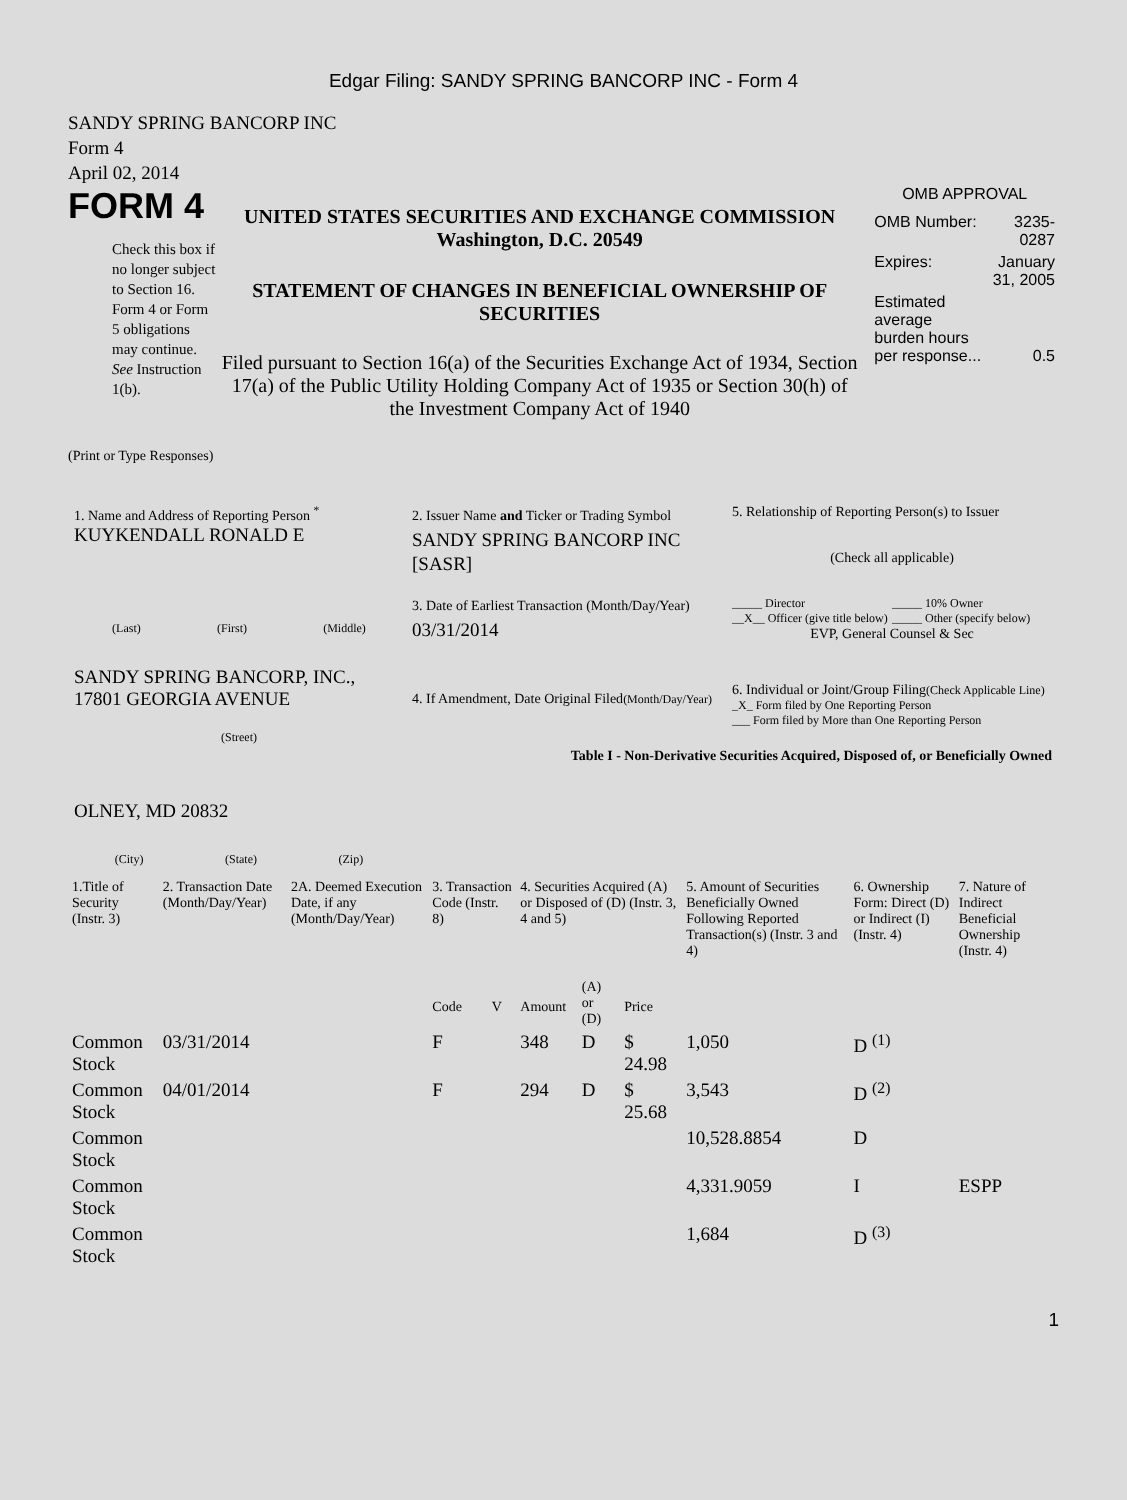Edgar Filing: SANDY SPRING BANCORP INC - Form 4
SANDY SPRING BANCORP INC
Form 4
April 02, 2014
FORM 4
Check this box if no longer subject to Section 16. Form 4 or Form 5 obligations may continue. See Instruction 1(b).
UNITED STATES SECURITIES AND EXCHANGE COMMISSION
Washington, D.C. 20549
STATEMENT OF CHANGES IN BENEFICIAL OWNERSHIP OF SECURITIES
Filed pursuant to Section 16(a) of the Securities Exchange Act of 1934, Section 17(a) of the Public Utility Holding Company Act of 1935 or Section 30(h) of the Investment Company Act of 1940
OMB APPROVAL
| OMB Number: | 3235-0287 |
| Expires: | January 31, 2005 |
| Estimated average burden hours per response... | 0.5 |
(Print or Type Responses)
1. Name and Address of Reporting Person <sup>*</sup>
KUYKENDALL RONALD E
(Last) (First) (Middle)
SANDY SPRING BANCORP, INC., 17801 GEORGIA AVENUE
(Street)
OLNEY, MD 20832
(City) (State) (Zip)
2. Issuer Name and Ticker or Trading Symbol
SANDY SPRING BANCORP INC [SASR]
3. Date of Earliest Transaction (Month/Day/Year)
03/31/2014
4. If Amendment, Date Original Filed(Month/Day/Year)
5. Relationship of Reporting Person(s) to Issuer
(Check all applicable)
_____ Director
__X__ Officer (give title below)
_____ 10% Owner
_____ Other (specify below)
EVP, General Counsel & Sec
6. Individual or Joint/Group Filing(Check Applicable Line)
_X_ Form filed by One Reporting Person
___ Form filed by More than One Reporting Person
Table I - Non-Derivative Securities Acquired, Disposed of, or Beneficially Owned
| 1.Title of Security (Instr. 3) | 2. Transaction Date (Month/Day/Year) | 2A. Deemed Execution Date, if any (Month/Day/Year) | 3. Transaction Code (Instr. 8) | | 4. Securities Acquired (A) or Disposed of (D) (Instr. 3, 4 and 5) | | | 5. Amount of Securities Beneficially Owned Following Reported Transaction(s) (Instr. 3 and 4) | 6. Ownership Form: Direct (D) or Indirect (I) (Instr. 4) | 7. Nature of Indirect Beneficial Ownership (Instr. 4) |
| --- | --- | --- | --- | --- | --- | --- | --- | --- | --- | --- |
| | | | Code | V | Amount | (A) or (D) | Price | | | |
| Common Stock | 03/31/2014 | | F | | 348 | D | $ 24.98 | 1,050 | D <sup>(1)</sup> | |
| Common Stock | 04/01/2014 | | F | | 294 | D | $ 25.68 | 3,543 | D <sup>(2)</sup> | |
| Common Stock | | | | | | | | 10,528.8854 | D | |
| Common Stock | | | | | | | | 4,331.9059 | I | ESPP |
| Common Stock | | | | | | | | 1,684 | D <sup>(3)</sup> | |
1